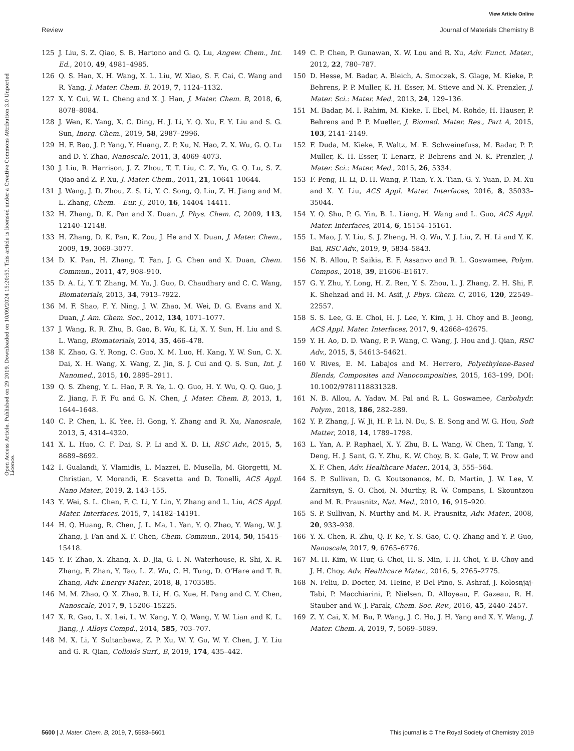View Article Online
Review Journal of Materials Chemistry B
Open Access Article. Published on 29 2019. Downloaded on 10/09/2024 15:20:53. This article is licensed under a Creative Commons Attribution 3.0 Unported Licence.
125 J. Liu, S. Z. Qiao, S. B. Hartono and G. Q. Lu, Angew. Chem., Int. Ed., 2010, 49, 4981–4985.
126 Q. S. Han, X. H. Wang, X. L. Liu, W. Xiao, S. F. Cai, C. Wang and R. Yang, J. Mater. Chem. B, 2019, 7, 1124–1132.
127 X. Y. Cui, W. L. Cheng and X. J. Han, J. Mater. Chem. B, 2018, 6, 8078–8084.
128 J. Wen, K. Yang, X. C. Ding, H. J. Li, Y. Q. Xu, F. Y. Liu and S. G. Sun, Inorg. Chem., 2019, 58, 2987–2996.
129 H. F. Bao, J. P. Yang, Y. Huang, Z. P. Xu, N. Hao, Z. X. Wu, G. Q. Lu and D. Y. Zhao, Nanoscale, 2011, 3, 4069–4073.
130 J. Liu, R. Harrison, J. Z. Zhou, T. T. Liu, C. Z. Yu, G. Q. Lu, S. Z. Qiao and Z. P. Xu, J. Mater. Chem., 2011, 21, 10641–10644.
131 J. Wang, J. D. Zhou, Z. S. Li, Y. C. Song, Q. Liu, Z. H. Jiang and M. L. Zhang, Chem. – Eur. J., 2010, 16, 14404–14411.
132 H. Zhang, D. K. Pan and X. Duan, J. Phys. Chem. C, 2009, 113, 12140–12148.
133 H. Zhang, D. K. Pan, K. Zou, J. He and X. Duan, J. Mater. Chem., 2009, 19, 3069–3077.
134 D. K. Pan, H. Zhang, T. Fan, J. G. Chen and X. Duan, Chem. Commun., 2011, 47, 908–910.
135 D. A. Li, Y. T. Zhang, M. Yu, J. Guo, D. Chaudhary and C. C. Wang, Biomaterials, 2013, 34, 7913–7922.
136 M. F. Shao, F. Y. Ning, J. W. Zhao, M. Wei, D. G. Evans and X. Duan, J. Am. Chem. Soc., 2012, 134, 1071–1077.
137 J. Wang, R. R. Zhu, B. Gao, B. Wu, K. Li, X. Y. Sun, H. Liu and S. L. Wang, Biomaterials, 2014, 35, 466–478.
138 K. Zhao, G. Y. Rong, C. Guo, X. M. Luo, H. Kang, Y. W. Sun, C. X. Dai, X. H. Wang, X. Wang, Z. Jin, S. J. Cui and Q. S. Sun, Int. J. Nanomed., 2015, 10, 2895–2911.
139 Q. S. Zheng, Y. L. Hao, P. R. Ye, L. Q. Guo, H. Y. Wu, Q. Q. Guo, J. Z. Jiang, F. F. Fu and G. N. Chen, J. Mater. Chem. B, 2013, 1, 1644–1648.
140 C. P. Chen, L. K. Yee, H. Gong, Y. Zhang and R. Xu, Nanoscale, 2013, 5, 4314–4320.
141 X. L. Huo, C. F. Dai, S. P. Li and X. D. Li, RSC Adv., 2015, 5, 8689–8692.
142 I. Gualandi, Y. Vlamidis, L. Mazzei, E. Musella, M. Giorgetti, M. Christian, V. Morandi, E. Scavetta and D. Tonelli, ACS Appl. Nano Mater., 2019, 2, 143–155.
143 Y. Wei, S. L. Chen, F. C. Li, Y. Lin, Y. Zhang and L. Liu, ACS Appl. Mater. Interfaces, 2015, 7, 14182–14191.
144 H. Q. Huang, R. Chen, J. L. Ma, L. Yan, Y. Q. Zhao, Y. Wang, W. J. Zhang, J. Fan and X. F. Chen, Chem. Commun., 2014, 50, 15415–15418.
145 Y. F. Zhao, X. Zhang, X. D. Jia, G. I. N. Waterhouse, R. Shi, X. R. Zhang, F. Zhan, Y. Tao, L. Z. Wu, C. H. Tung, D. O'Hare and T. R. Zhang, Adv. Energy Mater., 2018, 8, 1703585.
146 M. M. Zhao, Q. X. Zhao, B. Li, H. G. Xue, H. Pang and C. Y. Chen, Nanoscale, 2017, 9, 15206–15225.
147 X. R. Gao, L. X. Lei, L. W. Kang, Y. Q. Wang, Y. W. Lian and K. L. Jiang, J. Alloys Compd., 2014, 585, 703–707.
148 M. X. Li, Y. Sultanbawa, Z. P. Xu, W. Y. Gu, W. Y. Chen, J. Y. Liu and G. R. Qian, Colloids Surf., B, 2019, 174, 435–442.
149 C. P. Chen, P. Gunawan, X. W. Lou and R. Xu, Adv. Funct. Mater., 2012, 22, 780–787.
150 D. Hesse, M. Badar, A. Bleich, A. Smoczek, S. Glage, M. Kieke, P. Behrens, P. P. Muller, K. H. Esser, M. Stieve and N. K. Prenzler, J. Mater. Sci.: Mater. Med., 2013, 24, 129–136.
151 M. Badar, M. I. Rahim, M. Kieke, T. Ebel, M. Rohde, H. Hauser, P. Behrens and P. P. Mueller, J. Biomed. Mater. Res., Part A, 2015, 103, 2141–2149.
152 F. Duda, M. Kieke, F. Waltz, M. E. Schweinefuss, M. Badar, P. P. Muller, K. H. Esser, T. Lenarz, P. Behrens and N. K. Prenzler, J. Mater. Sci.: Mater. Med., 2015, 26, 5334.
153 F. Peng, H. Li, D. H. Wang, P. Tian, Y. X. Tian, G. Y. Yuan, D. M. Xu and X. Y. Liu, ACS Appl. Mater. Interfaces, 2016, 8, 35033–35044.
154 Y. Q. Shu, P. G. Yin, B. L. Liang, H. Wang and L. Guo, ACS Appl. Mater. Interfaces, 2014, 6, 15154–15161.
155 L. Mao, J. Y. Liu, S. J. Zheng, H. Q. Wu, Y. J. Liu, Z. H. Li and Y. K. Bai, RSC Adv., 2019, 9, 5834–5843.
156 N. B. Allou, P. Saikia, E. F. Assanvo and R. L. Goswamee, Polym. Compos., 2018, 39, E1606–E1617.
157 G. Y. Zhu, Y. Long, H. Z. Ren, Y. S. Zhou, L. J. Zhang, Z. H. Shi, F. K. Shehzad and H. M. Asif, J. Phys. Chem. C, 2016, 120, 22549–22557.
158 S. S. Lee, G. E. Choi, H. J. Lee, Y. Kim, J. H. Choy and B. Jeong, ACS Appl. Mater. Interfaces, 2017, 9, 42668–42675.
159 Y. H. Ao, D. D. Wang, P. F. Wang, C. Wang, J. Hou and J. Qian, RSC Adv., 2015, 5, 54613–54621.
160 V. Rives, E. M. Labajos and M. Herrero, Polyethylene-Based Blends, Composites and Nanocomposities, 2015, 163–199, DOI: 10.1002/9781118831328.
161 N. B. Allou, A. Yadav, M. Pal and R. L. Goswamee, Carbohydr. Polym., 2018, 186, 282–289.
162 Y. P. Zhang, J. W. Ji, H. P. Li, N. Du, S. E. Song and W. G. Hou, Soft Matter, 2018, 14, 1789–1798.
163 L. Yan, A. P. Raphael, X. Y. Zhu, B. L. Wang, W. Chen, T. Tang, Y. Deng, H. J. Sant, G. Y. Zhu, K. W. Choy, B. K. Gale, T. W. Prow and X. F. Chen, Adv. Healthcare Mater., 2014, 3, 555–564.
164 S. P. Sullivan, D. G. Koutsonanos, M. D. Martin, J. W. Lee, V. Zarnitsyn, S. O. Choi, N. Murthy, R. W. Compans, I. Skountzou and M. R. Prausnitz, Nat. Med., 2010, 16, 915–920.
165 S. P. Sullivan, N. Murthy and M. R. Prausnitz, Adv. Mater., 2008, 20, 933–938.
166 Y. X. Chen, R. Zhu, Q. F. Ke, Y. S. Gao, C. Q. Zhang and Y. P. Guo, Nanoscale, 2017, 9, 6765–6776.
167 M. H. Kim, W. Hur, G. Choi, H. S. Min, T. H. Choi, Y. B. Choy and J. H. Choy, Adv. Healthcare Mater., 2016, 5, 2765–2775.
168 N. Feliu, D. Docter, M. Heine, P. Del Pino, S. Ashraf, J. Kolosnjaj-Tabi, P. Macchiarini, P. Nielsen, D. Alloyeau, F. Gazeau, R. H. Stauber and W. J. Parak, Chem. Soc. Rev., 2016, 45, 2440–2457.
169 Z. Y. Cai, X. M. Bu, P. Wang, J. C. Ho, J. H. Yang and X. Y. Wang, J. Mater. Chem. A, 2019, 7, 5069–5089.
5600 | J. Mater. Chem. B, 2019, 7, 5583–5601 This journal is © The Royal Society of Chemistry 2019